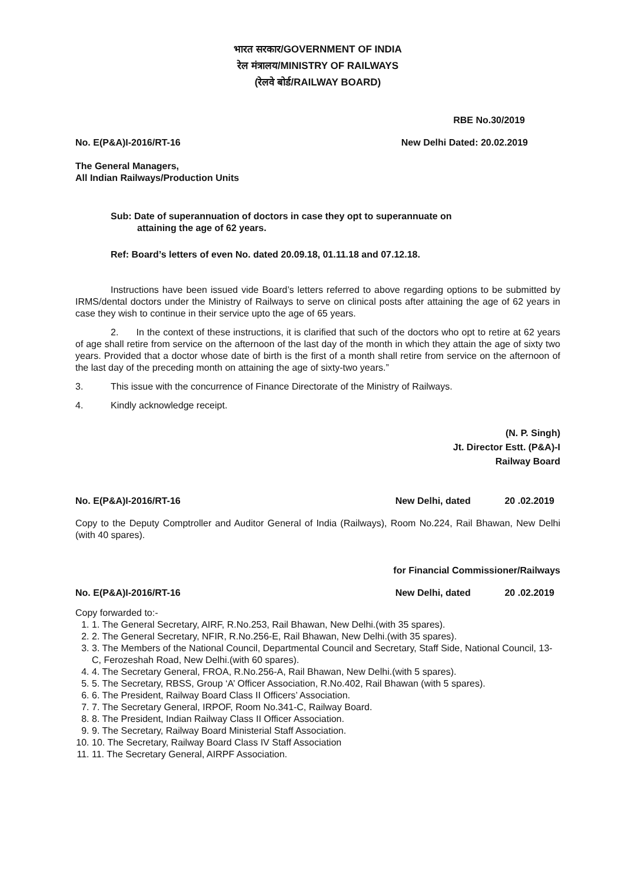भारत सरकार/GOVERNMENT OF INDIA
रेल मंत्रालय/MINISTRY OF RAILWAYS
(रेलवे बोर्ड/RAILWAY BOARD)
RBE No.30/2019
No. E(P&A)I-2016/RT-16 New Delhi Dated: 20.02.2019
The General Managers,
All Indian Railways/Production Units
Sub: Date of superannuation of doctors in case they opt to superannuate on
attaining the age of 62 years.
Ref: Board’s letters of even No. dated 20.09.18, 01.11.18 and 07.12.18.
Instructions have been issued vide Board’s letters referred to above regarding options to be submitted by IRMS/dental doctors under the Ministry of Railways to serve on clinical posts after attaining the age of 62 years in case they wish to continue in their service upto the age of 65 years.
2. In the context of these instructions, it is clarified that such of the doctors who opt to retire at 62 years of age shall retire from service on the afternoon of the last day of the month in which they attain the age of sixty two years. Provided that a doctor whose date of birth is the first of a month shall retire from service on the afternoon of the last day of the preceding month on attaining the age of sixty-two years.”
3. This issue with the concurrence of Finance Directorate of the Ministry of Railways.
4. Kindly acknowledge receipt.
(N. P. Singh)
Jt. Director Estt. (P&A)-I
Railway Board
No. E(P&A)I-2016/RT-16 New Delhi, dated 20 .02.2019
Copy to the Deputy Comptroller and Auditor General of India (Railways), Room No.224, Rail Bhawan, New Delhi (with 40 spares).
for Financial Commissioner/Railways
No. E(P&A)I-2016/RT-16 New Delhi, dated 20 .02.2019
Copy forwarded to:-
1. 1. The General Secretary, AIRF, R.No.253, Rail Bhawan, New Delhi.(with 35 spares).
2. 2. The General Secretary, NFIR, R.No.256-E, Rail Bhawan, New Delhi.(with 35 spares).
3. 3. The Members of the National Council, Departmental Council and Secretary, Staff Side, National Council, 13-C, Ferozeshah Road, New Delhi.(with 60 spares).
4. 4. The Secretary General, FROA, R.No.256-A, Rail Bhawan, New Delhi.(with 5 spares).
5. 5. The Secretary, RBSS, Group ‘A’ Officer Association, R.No.402, Rail Bhawan (with 5 spares).
6. 6. The President, Railway Board Class II Officers’ Association.
7. 7. The Secretary General, IRPOF, Room No.341-C, Railway Board.
8. 8. The President, Indian Railway Class II Officer Association.
9. 9. The Secretary, Railway Board Ministerial Staff Association.
10. 10. The Secretary, Railway Board Class IV Staff Association
11. 11. The Secretary General, AIRPF Association.